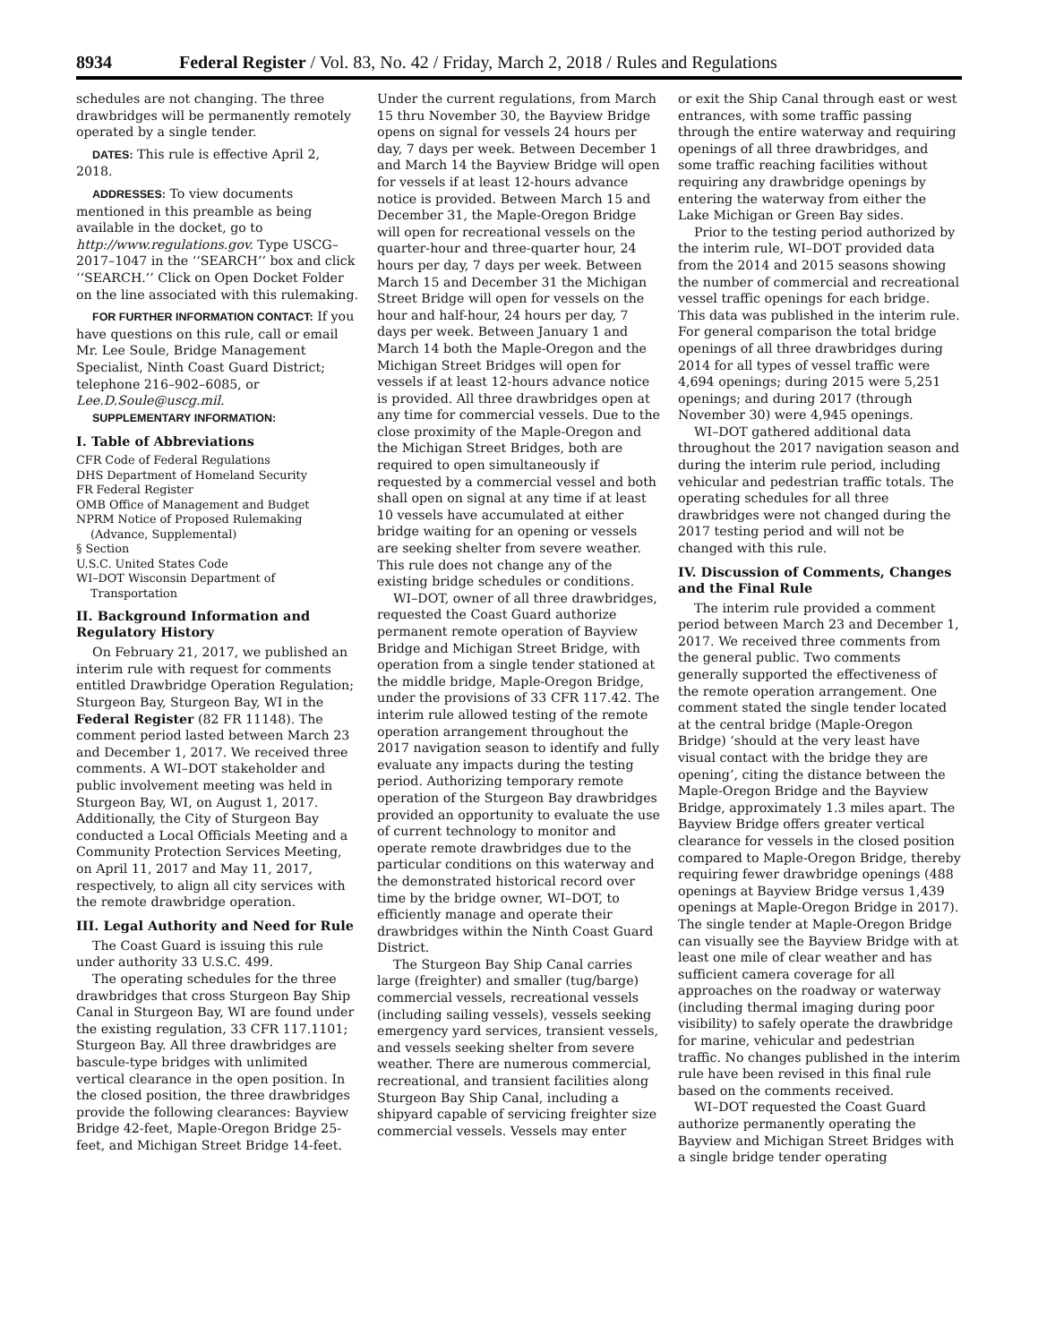8934 Federal Register / Vol. 83, No. 42 / Friday, March 2, 2018 / Rules and Regulations
schedules are not changing. The three drawbridges will be permanently remotely operated by a single tender.
DATES: This rule is effective April 2, 2018.
ADDRESSES: To view documents mentioned in this preamble as being available in the docket, go to http://www.regulations.gov. Type USCG–2017–1047 in the ‘‘SEARCH’’ box and click ‘‘SEARCH.’’ Click on Open Docket Folder on the line associated with this rulemaking.
FOR FURTHER INFORMATION CONTACT: If you have questions on this rule, call or email Mr. Lee Soule, Bridge Management Specialist, Ninth Coast Guard District; telephone 216–902–6085, or Lee.D.Soule@uscg.mil.
SUPPLEMENTARY INFORMATION:
I. Table of Abbreviations
CFR Code of Federal Regulations
DHS Department of Homeland Security
FR Federal Register
OMB Office of Management and Budget
NPRM Notice of Proposed Rulemaking (Advance, Supplemental)
§ Section
U.S.C. United States Code
WI–DOT Wisconsin Department of Transportation
II. Background Information and Regulatory History
On February 21, 2017, we published an interim rule with request for comments entitled Drawbridge Operation Regulation; Sturgeon Bay, Sturgeon Bay, WI in the Federal Register (82 FR 11148). The comment period lasted between March 23 and December 1, 2017. We received three comments. A WI–DOT stakeholder and public involvement meeting was held in Sturgeon Bay, WI, on August 1, 2017. Additionally, the City of Sturgeon Bay conducted a Local Officials Meeting and a Community Protection Services Meeting, on April 11, 2017 and May 11, 2017, respectively, to align all city services with the remote drawbridge operation.
III. Legal Authority and Need for Rule
The Coast Guard is issuing this rule under authority 33 U.S.C. 499.
The operating schedules for the three drawbridges that cross Sturgeon Bay Ship Canal in Sturgeon Bay, WI are found under the existing regulation, 33 CFR 117.1101; Sturgeon Bay. All three drawbridges are bascule-type bridges with unlimited vertical clearance in the open position. In the closed position, the three drawbridges provide the following clearances: Bayview Bridge 42-feet, Maple-Oregon Bridge 25-feet, and Michigan Street Bridge 14-feet.
Under the current regulations, from March 15 thru November 30, the Bayview Bridge opens on signal for vessels 24 hours per day, 7 days per week. Between December 1 and March 14 the Bayview Bridge will open for vessels if at least 12-hours advance notice is provided. Between March 15 and December 31, the Maple-Oregon Bridge will open for recreational vessels on the quarter-hour and three-quarter hour, 24 hours per day, 7 days per week. Between March 15 and December 31 the Michigan Street Bridge will open for vessels on the hour and half-hour, 24 hours per day, 7 days per week. Between January 1 and March 14 both the Maple-Oregon and the Michigan Street Bridges will open for vessels if at least 12-hours advance notice is provided. All three drawbridges open at any time for commercial vessels. Due to the close proximity of the Maple-Oregon and the Michigan Street Bridges, both are required to open simultaneously if requested by a commercial vessel and both shall open on signal at any time if at least 10 vessels have accumulated at either bridge waiting for an opening or vessels are seeking shelter from severe weather. This rule does not change any of the existing bridge schedules or conditions.
WI–DOT, owner of all three drawbridges, requested the Coast Guard authorize permanent remote operation of Bayview Bridge and Michigan Street Bridge, with operation from a single tender stationed at the middle bridge, Maple-Oregon Bridge, under the provisions of 33 CFR 117.42. The interim rule allowed testing of the remote operation arrangement throughout the 2017 navigation season to identify and fully evaluate any impacts during the testing period. Authorizing temporary remote operation of the Sturgeon Bay drawbridges provided an opportunity to evaluate the use of current technology to monitor and operate remote drawbridges due to the particular conditions on this waterway and the demonstrated historical record over time by the bridge owner, WI–DOT, to efficiently manage and operate their drawbridges within the Ninth Coast Guard District.
The Sturgeon Bay Ship Canal carries large (freighter) and smaller (tug/barge) commercial vessels, recreational vessels (including sailing vessels), vessels seeking emergency yard services, transient vessels, and vessels seeking shelter from severe weather. There are numerous commercial, recreational, and transient facilities along Sturgeon Bay Ship Canal, including a shipyard capable of servicing freighter size commercial vessels. Vessels may enter
or exit the Ship Canal through east or west entrances, with some traffic passing through the entire waterway and requiring openings of all three drawbridges, and some traffic reaching facilities without requiring any drawbridge openings by entering the waterway from either the Lake Michigan or Green Bay sides.
Prior to the testing period authorized by the interim rule, WI–DOT provided data from the 2014 and 2015 seasons showing the number of commercial and recreational vessel traffic openings for each bridge. This data was published in the interim rule. For general comparison the total bridge openings of all three drawbridges during 2014 for all types of vessel traffic were 4,694 openings; during 2015 were 5,251 openings; and during 2017 (through November 30) were 4,945 openings.
WI–DOT gathered additional data throughout the 2017 navigation season and during the interim rule period, including vehicular and pedestrian traffic totals. The operating schedules for all three drawbridges were not changed during the 2017 testing period and will not be changed with this rule.
IV. Discussion of Comments, Changes and the Final Rule
The interim rule provided a comment period between March 23 and December 1, 2017. We received three comments from the general public. Two comments generally supported the effectiveness of the remote operation arrangement. One comment stated the single tender located at the central bridge (Maple-Oregon Bridge) ‘should at the very least have visual contact with the bridge they are opening’, citing the distance between the Maple-Oregon Bridge and the Bayview Bridge, approximately 1.3 miles apart. The Bayview Bridge offers greater vertical clearance for vessels in the closed position compared to Maple-Oregon Bridge, thereby requiring fewer drawbridge openings (488 openings at Bayview Bridge versus 1,439 openings at Maple-Oregon Bridge in 2017). The single tender at Maple-Oregon Bridge can visually see the Bayview Bridge with at least one mile of clear weather and has sufficient camera coverage for all approaches on the roadway or waterway (including thermal imaging during poor visibility) to safely operate the drawbridge for marine, vehicular and pedestrian traffic. No changes published in the interim rule have been revised in this final rule based on the comments received.
WI–DOT requested the Coast Guard authorize permanently operating the Bayview and Michigan Street Bridges with a single bridge tender operating